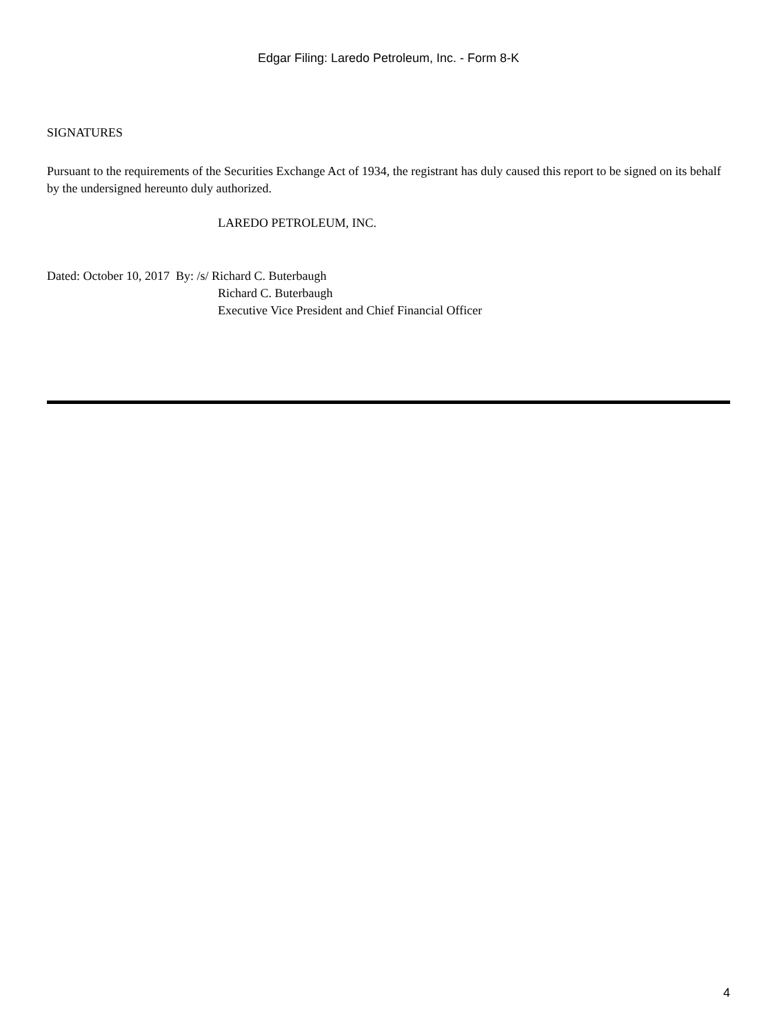Edgar Filing: Laredo Petroleum, Inc. - Form 8-K
SIGNATURES
Pursuant to the requirements of the Securities Exchange Act of 1934, the registrant has duly caused this report to be signed on its behalf by the undersigned hereunto duly authorized.
LAREDO PETROLEUM, INC.
Dated: October 10, 2017 By: /s/ Richard C. Buterbaugh
Richard C. Buterbaugh
Executive Vice President and Chief Financial Officer
4